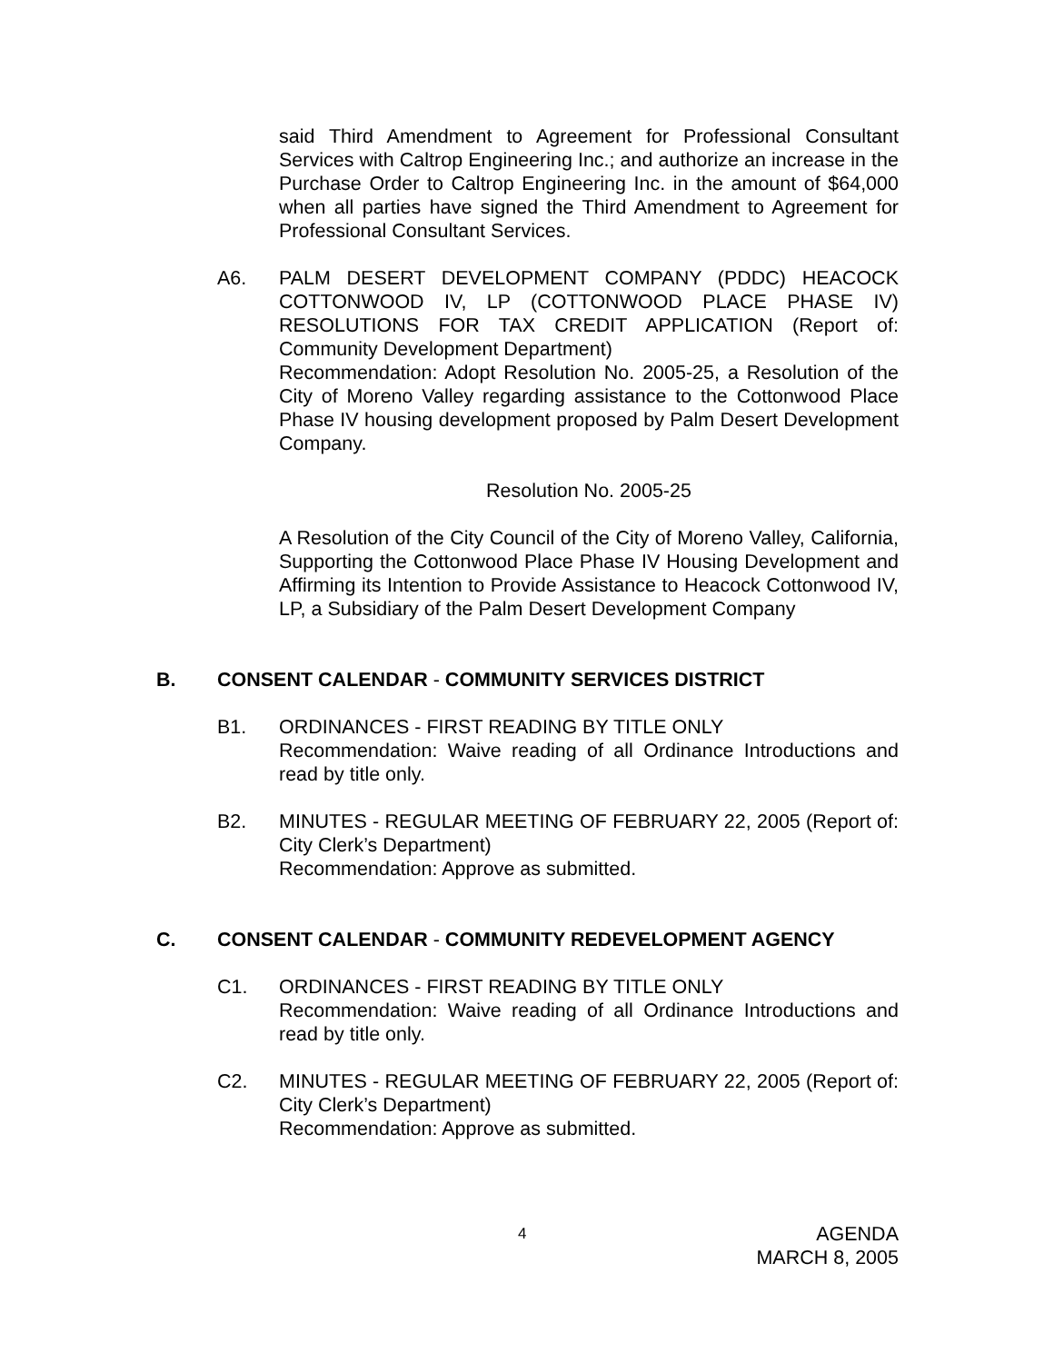said Third Amendment to Agreement for Professional Consultant Services with Caltrop Engineering Inc.; and authorize an increase in the Purchase Order to Caltrop Engineering Inc. in the amount of $64,000 when all parties have signed the Third Amendment to Agreement for Professional Consultant Services.
A6. PALM DESERT DEVELOPMENT COMPANY (PDDC) HEACOCK COTTONWOOD IV, LP (COTTONWOOD PLACE PHASE IV) RESOLUTIONS FOR TAX CREDIT APPLICATION (Report of: Community Development Department)
Recommendation: Adopt Resolution No. 2005-25, a Resolution of the City of Moreno Valley regarding assistance to the Cottonwood Place Phase IV housing development proposed by Palm Desert Development Company.
Resolution No. 2005-25
A Resolution of the City Council of the City of Moreno Valley, California, Supporting the Cottonwood Place Phase IV Housing Development and Affirming its Intention to Provide Assistance to Heacock Cottonwood IV, LP, a Subsidiary of the Palm Desert Development Company
B. CONSENT CALENDAR - COMMUNITY SERVICES DISTRICT
B1. ORDINANCES - FIRST READING BY TITLE ONLY
Recommendation: Waive reading of all Ordinance Introductions and read by title only.
B2. MINUTES - REGULAR MEETING OF FEBRUARY 22, 2005 (Report of: City Clerk’s Department)
Recommendation: Approve as submitted.
C. CONSENT CALENDAR - COMMUNITY REDEVELOPMENT AGENCY
C1. ORDINANCES - FIRST READING BY TITLE ONLY
Recommendation: Waive reading of all Ordinance Introductions and read by title only.
C2. MINUTES - REGULAR MEETING OF FEBRUARY 22, 2005 (Report of: City Clerk’s Department)
Recommendation: Approve as submitted.
4
AGENDA
MARCH 8, 2005